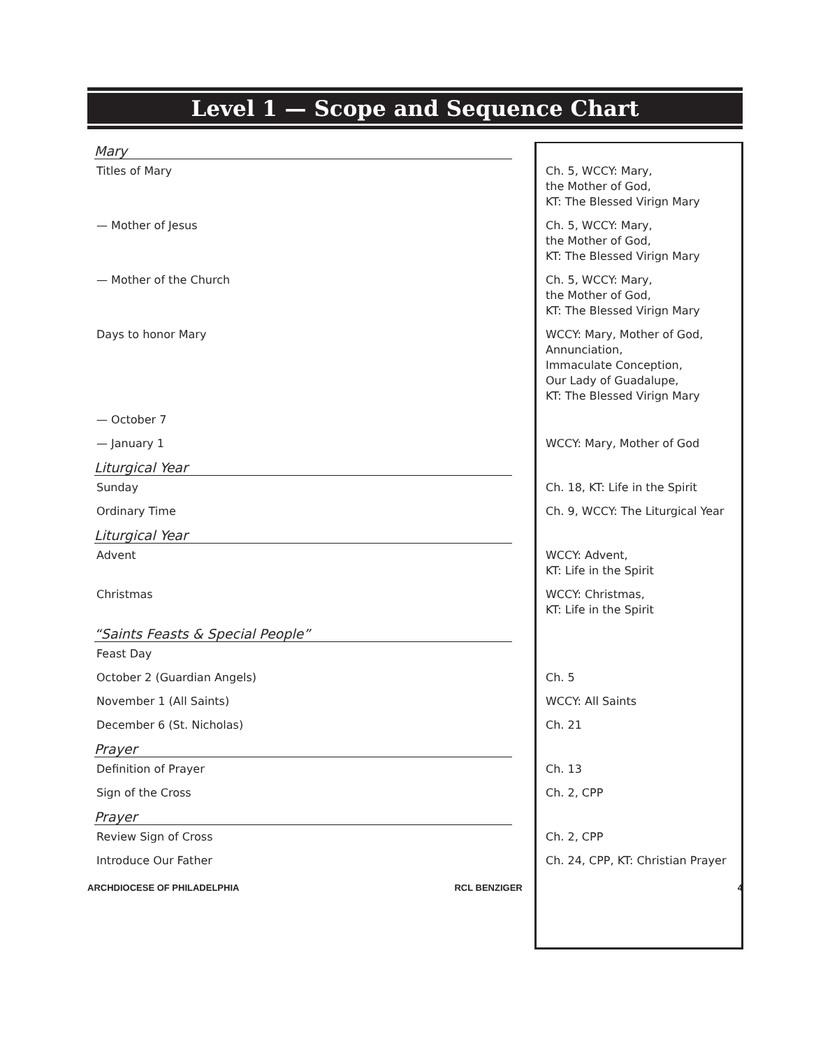Level 1 — Scope and Sequence Chart
| Mary | |
| Titles of Mary | Ch. 5, WCCY: Mary, the Mother of God, KT: The Blessed Virign Mary |
| — Mother of Jesus | Ch. 5, WCCY: Mary, the Mother of God, KT: The Blessed Virign Mary |
| — Mother of the Church | Ch. 5, WCCY: Mary, the Mother of God, KT: The Blessed Virign Mary |
| Days to honor Mary | WCCY: Mary, Mother of God, Annunciation, Immaculate Conception, Our Lady of Guadalupe, KT: The Blessed Virign Mary |
| — October 7 | |
| — January 1 | WCCY: Mary, Mother of God |
| Liturgical Year | |
| Sunday | Ch. 18, KT: Life in the Spirit |
| Ordinary Time | Ch. 9, WCCY: The Liturgical Year |
| Liturgical Year | |
| Advent | WCCY: Advent, KT: Life in the Spirit |
| Christmas | WCCY: Christmas, KT: Life in the Spirit |
| “Saints Feasts & Special People” | |
| Feast Day | |
| October 2 (Guardian Angels) | Ch. 5 |
| November 1 (All Saints) | WCCY: All Saints |
| December 6 (St. Nicholas) | Ch. 21 |
| Prayer | |
| Definition of Prayer | Ch. 13 |
| Sign of the Cross | Ch. 2, CPP |
| Prayer | |
| Review Sign of Cross | Ch. 2, CPP |
| Introduce Our Father | Ch. 24, CPP, KT: Christian Prayer |
ARCHDIOCESE OF PHILADELPHIA RCL BENZIGER 4